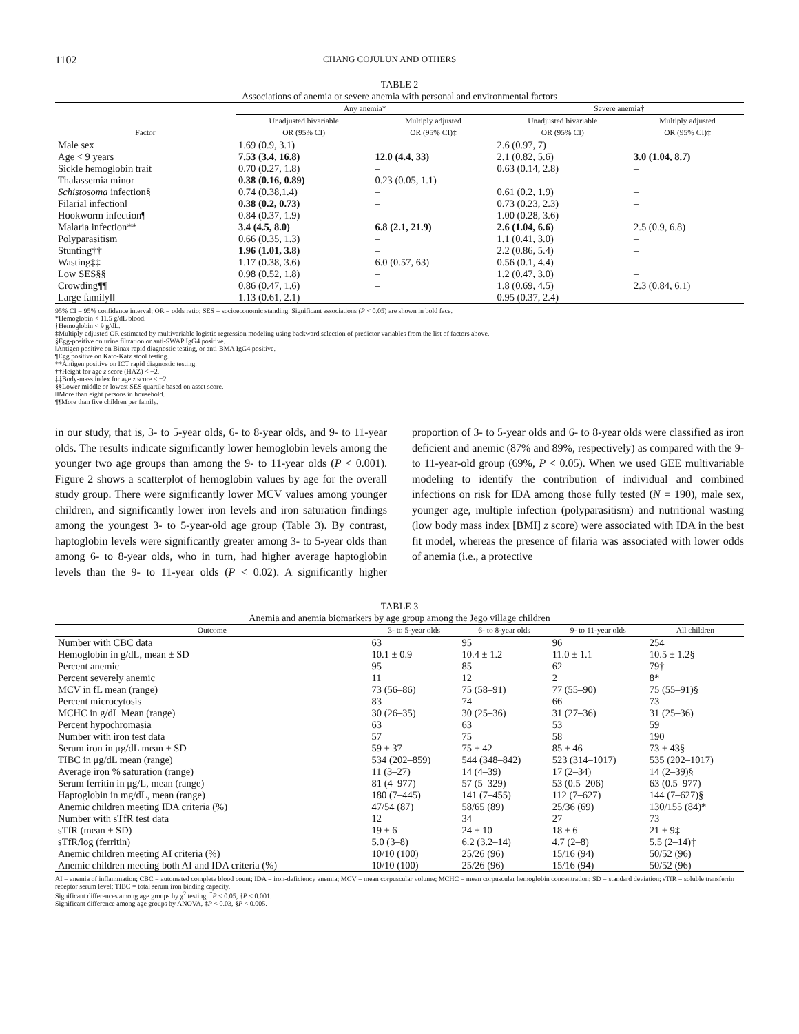1102 CHANG COJULUN AND OTHERS
TABLE 2
Associations of anemia or severe anemia with personal and environmental factors
| | Any anemia* | | Severe anemia† | |
| --- | --- | --- | --- | --- |
| Factor | Unadjusted bivariable OR (95% CI) | Multiply adjusted OR (95% CI)‡ | Unadjusted bivariable OR (95% CI) | Multiply adjusted OR (95% CI)‡ |
| Male sex | 1.69 (0.9, 3.1) | | 2.6 (0.97, 7) | |
| Age < 9 years | 7.53 (3.4, 16.8) | 12.0 (4.4, 33) | 2.1 (0.82, 5.6) | 3.0 (1.04, 8.7) |
| Sickle hemoglobin trait | 0.70 (0.27, 1.8) | – | 0.63 (0.14, 2.8) | – |
| Thalassemia minor | 0.38 (0.16, 0.89) | 0.23 (0.05, 1.1) | – | – |
| Schistosoma infection§ | 0.74 (0.38,1.4) | – | 0.61 (0.2, 1.9) | – |
| Filarial infection‖ | 0.38 (0.2, 0.73) | – | 0.73 (0.23, 2.3) | – |
| Hookworm infection¶ | 0.84 (0.37, 1.9) | – | 1.00 (0.28, 3.6) | – |
| Malaria infection** | 3.4 (4.5, 8.0) | 6.8 (2.1, 21.9) | 2.6 (1.04, 6.6) | 2.5 (0.9, 6.8) |
| Polyparasitism | 0.66 (0.35, 1.3) | – | 1.1 (0.41, 3.0) | – |
| Stunting†† | 1.96 (1.01, 3.8) | – | 2.2 (0.86, 5.4) | – |
| Wasting‡‡ | 1.17 (0.38, 3.6) | 6.0 (0.57, 63) | 0.56 (0.1, 4.4) | – |
| Low SES§§ | 0.98 (0.52, 1.8) | – | 1.2 (0.47, 3.0) | – |
| Crowding¶¶ | 0.86 (0.47, 1.6) | – | 1.8 (0.69, 4.5) | 2.3 (0.84, 6.1) |
| Large family‖‖ | 1.13 (0.61, 2.1) | – | 0.95 (0.37, 2.4) | – |
95% CI = 95% confidence interval; OR = odds ratio; SES = socioeconomic standing. Significant associations (P < 0.05) are shown in bold face.
*Hemoglobin < 11.5 g/dL blood.
†Hemoglobin < 9 g/dL.
‡Multiply-adjusted OR estimated by multivariable logistic regression modeling using backward selection of predictor variables from the list of factors above.
§Egg-positive on urine filtration or anti-SWAP IgG4 positive.
‖Antigen positive on Binax rapid diagnostic testing, or anti-BMA IgG4 positive.
¶Egg positive on Kato-Katz stool testing.
**Antigen positive on ICT rapid diagnostic testing.
††Height for age z score (HAZ) < −2.
‡‡Body-mass index for age z score < −2.
§§Lower middle or lowest SES quartile based on asset score.
‖‖More than eight persons in household.
¶¶More than five children per family.
in our study, that is, 3- to 5-year olds, 6- to 8-year olds, and 9- to 11-year olds. The results indicate significantly lower hemoglobin levels among the younger two age groups than among the 9- to 11-year olds (P < 0.001). Figure 2 shows a scatterplot of hemoglobin values by age for the overall study group. There were significantly lower MCV values among younger children, and significantly lower iron levels and iron saturation findings among the youngest 3- to 5-year-old age group (Table 3). By contrast, haptoglobin levels were significantly greater among 3- to 5-year olds than among 6- to 8-year olds, who in turn, had higher average haptoglobin levels than the 9- to 11-year olds (P < 0.02). A significantly higher proportion of 3- to 5-year olds and 6- to 8-year olds were classified as iron deficient and anemic (87% and 89%, respectively) as compared with the 9- to 11-year-old group (69%, P < 0.05). When we used GEE multivariable modeling to identify the contribution of individual and combined infections on risk for IDA among those fully tested (N = 190), male sex, younger age, multiple infection (polyparasitism) and nutritional wasting (low body mass index [BMI] z score) were associated with IDA in the best fit model, whereas the presence of filaria was associated with lower odds of anemia (i.e., a protective
TABLE 3
Anemia and anemia biomarkers by age group among the Jego village children
| Outcome | 3- to 5-year olds | 6- to 8-year olds | 9- to 11-year olds | All children |
| --- | --- | --- | --- | --- |
| Number with CBC data | 63 | 95 | 96 | 254 |
| Hemoglobin in g/dL, mean ± SD | 10.1 ± 0.9 | 10.4 ± 1.2 | 11.0 ± 1.1 | 10.5 ± 1.2§ |
| Percent anemic | 95 | 85 | 62 | 79† |
| Percent severely anemic | 11 | 12 | 2 | 8* |
| MCV in fL mean (range) | 73 (56–86) | 75 (58–91) | 77 (55–90) | 75 (55–91)§ |
| Percent microcytosis | 83 | 74 | 66 | 73 |
| MCHC in g/dL Mean (range) | 30 (26–35) | 30 (25–36) | 31 (27–36) | 31 (25–36) |
| Percent hypochromasia | 63 | 63 | 53 | 59 |
| Number with iron test data | 57 | 75 | 58 | 190 |
| Serum iron in μg/dL mean ± SD | 59 ± 37 | 75 ± 42 | 85 ± 46 | 73 ± 43§ |
| TIBC in μg/dL mean (range) | 534 (202–859) | 544 (348–842) | 523 (314–1017) | 535 (202–1017) |
| Average iron % saturation (range) | 11 (3–27) | 14 (4–39) | 17 (2–34) | 14 (2–39)§ |
| Serum ferritin in μg/L, mean (range) | 81 (4–977) | 57 (5–329) | 53 (0.5–206) | 63 (0.5–977) |
| Haptoglobin in mg/dL, mean (range) | 180 (7–445) | 141 (7–455) | 112 (7–627) | 144 (7–627)§ |
| Anemic children meeting IDA criteria (%) | 47/54 (87) | 58/65 (89) | 25/36 (69) | 130/155 (84)* |
| Number with sTfR test data | 12 | 34 | 27 | 73 |
| sTfR (mean ± SD) | 19 ± 6 | 24 ± 10 | 18 ± 6 | 21 ± 9‡ |
| sTfR/log (ferritin) | 5.0 (3–8) | 6.2 (3.2–14) | 4.7 (2–8) | 5.5 (2–14)‡ |
| Anemic children meeting AI criteria (%) | 10/10 (100) | 25/26 (96) | 15/16 (94) | 50/52 (96) |
| Anemic children meeting both AI and IDA criteria (%) | 10/10 (100) | 25/26 (96) | 15/16 (94) | 50/52 (96) |
AI = anemia of inflammation; CBC = automated complete blood count; IDA = iron-deficiency anemia; MCV = mean corpuscular volume; MCHC = mean corpuscular hemoglobin concentration; SD = standard deviation; sTfR = soluble transferrin receptor serum level; TIBC = total serum iron binding capacity.
Significant differences among age groups by χ<sup>2</sup> testing, <sup>*</sup>P < 0.05, †P < 0.001.
Significant difference among age groups by ANOVA, ‡P < 0.03, §P < 0.005.